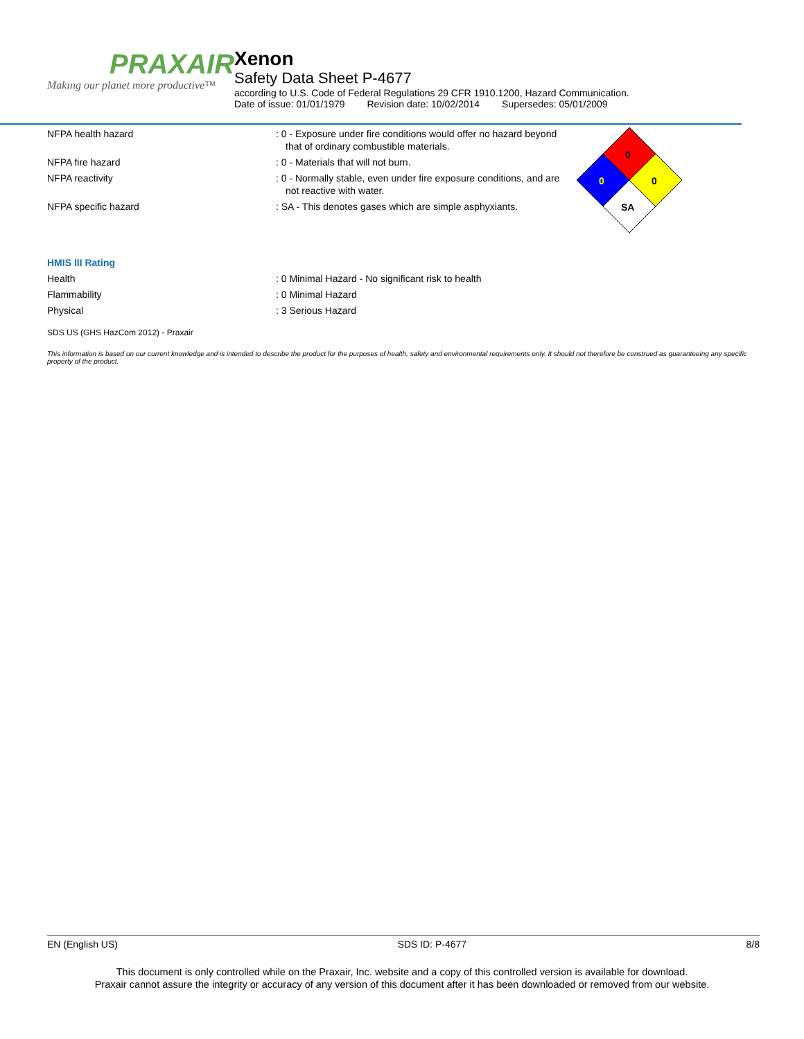PRAXAIR
Making our planet more productive™
Xenon
Safety Data Sheet P-4677
according to U.S. Code of Federal Regulations 29 CFR 1910.1200, Hazard Communication.
Date of issue: 01/01/1979 Revision date: 10/02/2014 Supersedes: 05/01/2009
0
0
0
SA
NFPA health hazard : 0 - Exposure under fire conditions would offer no hazard beyond that of ordinary combustible materials.
NFPA fire hazard : 0 - Materials that will not burn.
NFPA reactivity : 0 - Normally stable, even under fire exposure conditions, and are not reactive with water.
NFPA specific hazard : SA - This denotes gases which are simple asphyxiants.
HMIS III Rating
Health : 0 Minimal Hazard - No significant risk to health
Flammability : 0 Minimal Hazard
Physical : 3 Serious Hazard
SDS US (GHS HazCom 2012) - Praxair
This information is based on our current knowledge and is intended to describe the product for the purposes of health, safety and environmental requirements only. It should not therefore be construed as guaranteeing any specific property of the product.
EN (English US) SDS ID: P-4677 8/8
This document is only controlled while on the Praxair, Inc. website and a copy of this controlled version is available for download.
Praxair cannot assure the integrity or accuracy of any version of this document after it has been downloaded or removed from our website.